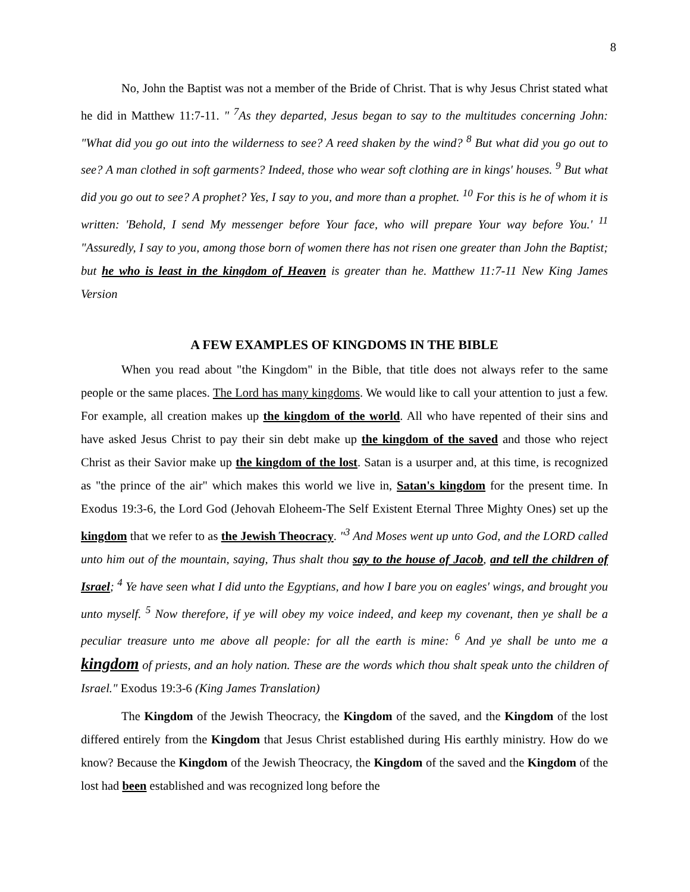8
No, John the Baptist was not a member of the Bride of Christ. That is why Jesus Christ stated what he did in Matthew 11:7-11. " <sup>7</sup>As they departed, Jesus began to say to the multitudes concerning John: "What did you go out into the wilderness to see? A reed shaken by the wind? <sup>8</sup> But what did you go out to see? A man clothed in soft garments? Indeed, those who wear soft clothing are in kings' houses. <sup>9</sup> But what did you go out to see? A prophet? Yes, I say to you, and more than a prophet. <sup>10</sup> For this is he of whom it is written: 'Behold, I send My messenger before Your face, who will prepare Your way before You.' <sup>11</sup> "Assuredly, I say to you, among those born of women there has not risen one greater than John the Baptist; but he who is least in the kingdom of Heaven is greater than he. Matthew 11:7-11 New King James Version
A FEW EXAMPLES OF KINGDOMS IN THE BIBLE
When you read about "the Kingdom" in the Bible, that title does not always refer to the same people or the same places. The Lord has many kingdoms. We would like to call your attention to just a few. For example, all creation makes up the kingdom of the world. All who have repented of their sins and have asked Jesus Christ to pay their sin debt make up the kingdom of the saved and those who reject Christ as their Savior make up the kingdom of the lost. Satan is a usurper and, at this time, is recognized as "the prince of the air" which makes this world we live in, Satan's kingdom for the present time. In Exodus 19:3-6, the Lord God (Jehovah Eloheem-The Self Existent Eternal Three Mighty Ones) set up the kingdom that we refer to as the Jewish Theocracy. "<sup>3</sup> And Moses went up unto God, and the LORD called unto him out of the mountain, saying, Thus shalt thou say to the house of Jacob, and tell the children of Israel; <sup>4</sup> Ye have seen what I did unto the Egyptians, and how I bare you on eagles' wings, and brought you unto myself. <sup>5</sup> Now therefore, if ye will obey my voice indeed, and keep my covenant, then ye shall be a peculiar treasure unto me above all people: for all the earth is mine: <sup>6</sup> And ye shall be unto me a kingdom of priests, and an holy nation. These are the words which thou shalt speak unto the children of Israel." Exodus 19:3-6 (King James Translation)
The Kingdom of the Jewish Theocracy, the Kingdom of the saved, and the Kingdom of the lost differed entirely from the Kingdom that Jesus Christ established during His earthly ministry. How do we know? Because the Kingdom of the Jewish Theocracy, the Kingdom of the saved and the Kingdom of the lost had been established and was recognized long before the